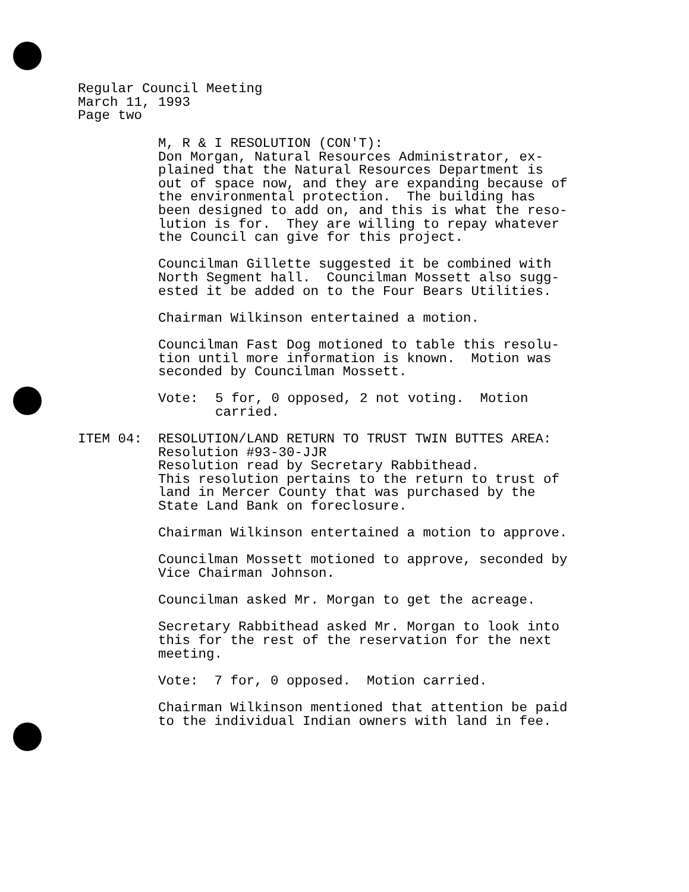Regular Council Meeting
March 11, 1993
Page two
M, R & I RESOLUTION (CON'T):
Don Morgan, Natural Resources Administrator, ex-
plained that the Natural Resources Department is
out of space now, and they are expanding because of
the environmental protection. The building has
been designed to add on, and this is what the reso-
lution is for. They are willing to repay whatever
the Council can give for this project.
Councilman Gillette suggested it be combined with
North Segment hall. Councilman Mossett also sugg-
ested it be added on to the Four Bears Utilities.
Chairman Wilkinson entertained a motion.
Councilman Fast Dog motioned to table this resolu-
tion until more information is known. Motion was
seconded by Councilman Mossett.
Vote: 5 for, 0 opposed, 2 not voting. Motion
carried.
ITEM 04: RESOLUTION/LAND RETURN TO TRUST TWIN BUTTES AREA:
Resolution #93-30-JJR
Resolution read by Secretary Rabbithead.
This resolution pertains to the return to trust of
land in Mercer County that was purchased by the
State Land Bank on foreclosure.
Chairman Wilkinson entertained a motion to approve.
Councilman Mossett motioned to approve, seconded by
Vice Chairman Johnson.
Councilman asked Mr. Morgan to get the acreage.
Secretary Rabbithead asked Mr. Morgan to look into
this for the rest of the reservation for the next
meeting.
Vote: 7 for, 0 opposed. Motion carried.
Chairman Wilkinson mentioned that attention be paid
to the individual Indian owners with land in fee.